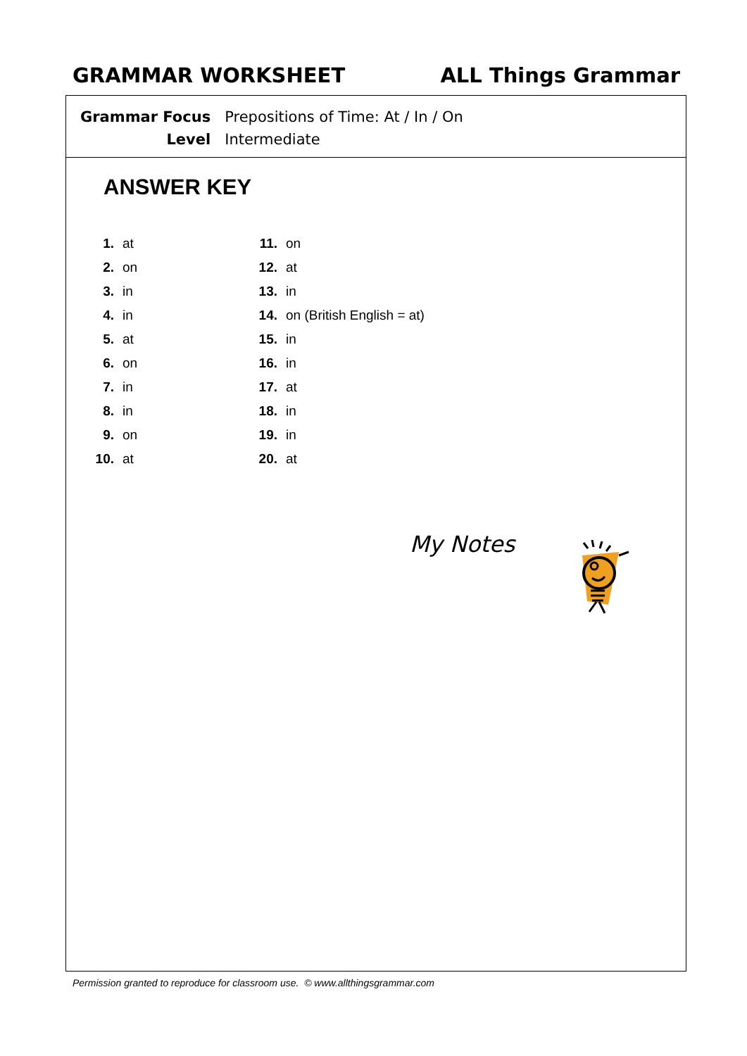GRAMMAR WORKSHEET ALL Things Grammar
| Grammar Focus | Prepositions of Time: At / In / On |
| Level | Intermediate |
ANSWER KEY
| 1. | at | 11. | on |
| 2. | on | 12. | at |
| 3. | in | 13. | in |
| 4. | in | 14. | on (British English = at) |
| 5. | at | 15. | in |
| 6. | on | 16. | in |
| 7. | in | 17. | at |
| 8. | in | 18. | in |
| 9. | on | 19. | in |
| 10. | at | 20. | at |
My Notes
Permission granted to reproduce for classroom use. © www.allthingsgrammar.com